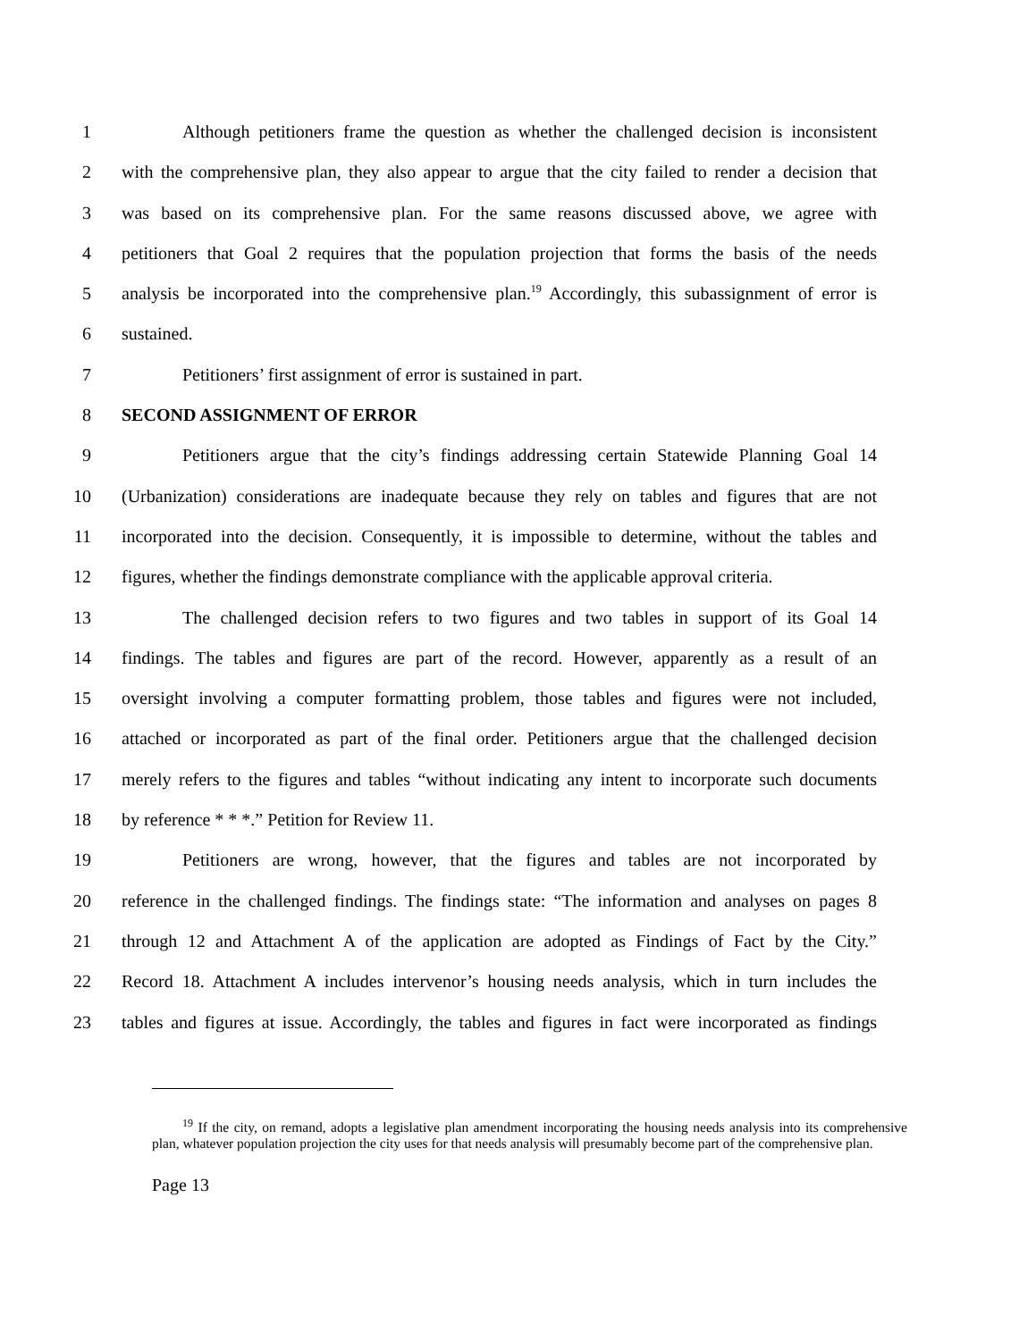1 Although petitioners frame the question as whether the challenged decision is inconsistent
2 with the comprehensive plan, they also appear to argue that the city failed to render a decision that
3 was based on its comprehensive plan. For the same reasons discussed above, we agree with
4 petitioners that Goal 2 requires that the population projection that forms the basis of the needs
5 analysis be incorporated into the comprehensive plan.<sup>19</sup> Accordingly, this subassignment of error is
6 sustained.
7 Petitioners’ first assignment of error is sustained in part.
8 SECOND ASSIGNMENT OF ERROR
9 Petitioners argue that the city’s findings addressing certain Statewide Planning Goal 14
10 (Urbanization) considerations are inadequate because they rely on tables and figures that are not
11 incorporated into the decision. Consequently, it is impossible to determine, without the tables and
12 figures, whether the findings demonstrate compliance with the applicable approval criteria.
13 The challenged decision refers to two figures and two tables in support of its Goal 14
14 findings. The tables and figures are part of the record. However, apparently as a result of an
15 oversight involving a computer formatting problem, those tables and figures were not included,
16 attached or incorporated as part of the final order. Petitioners argue that the challenged decision
17 merely refers to the figures and tables “without indicating any intent to incorporate such documents
18 by reference * * *.” Petition for Review 11.
19 Petitioners are wrong, however, that the figures and tables are not incorporated by
20 reference in the challenged findings. The findings state: “The information and analyses on pages 8
21 through 12 and Attachment A of the application are adopted as Findings of Fact by the City.”
22 Record 18. Attachment A includes intervenor’s housing needs analysis, which in turn includes the
23 tables and figures at issue. Accordingly, the tables and figures in fact were incorporated as findings
<sup>19</sup> If the city, on remand, adopts a legislative plan amendment incorporating the housing needs analysis into its comprehensive plan, whatever population projection the city uses for that needs analysis will presumably become part of the comprehensive plan.
Page 13